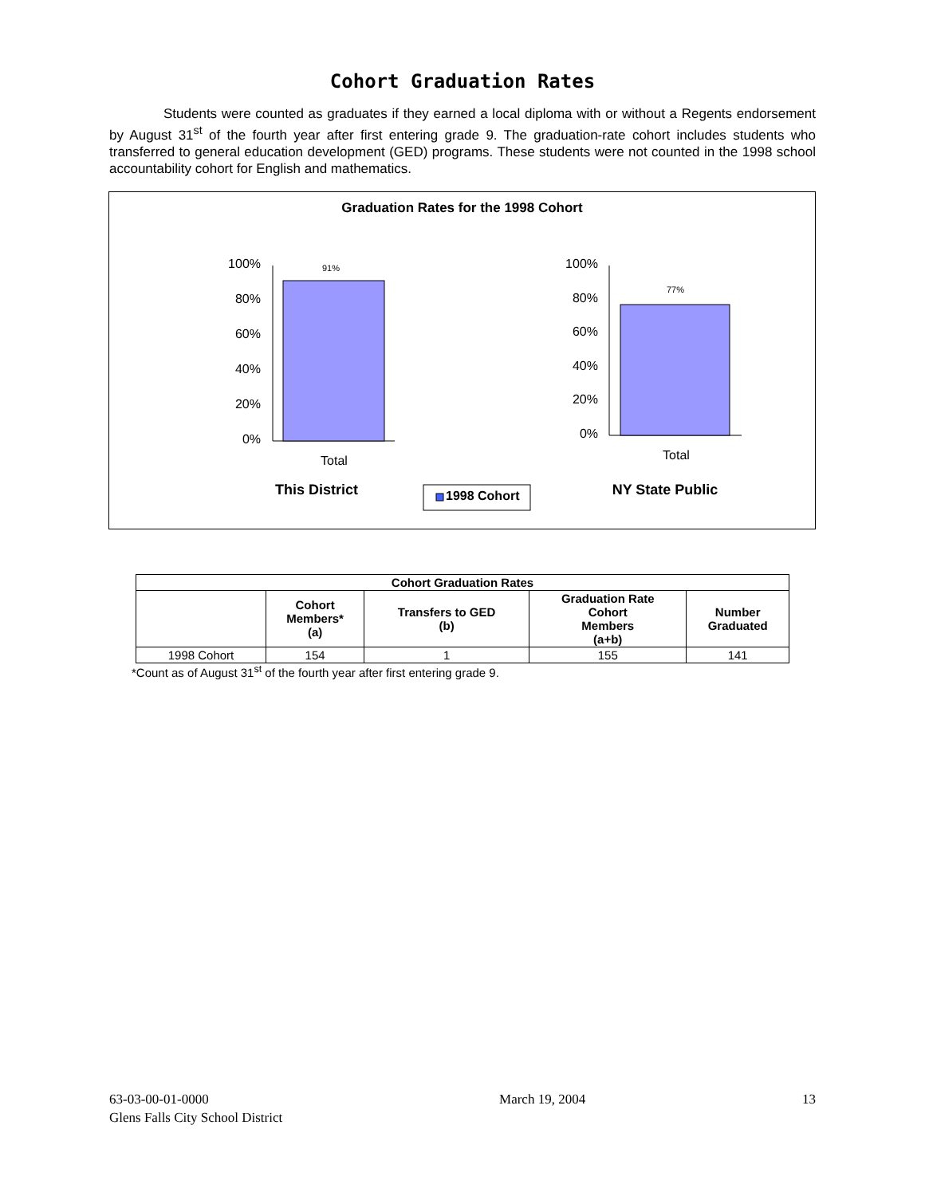Cohort Graduation Rates
Students were counted as graduates if they earned a local diploma with or without a Regents endorsement by August 31<sup>st</sup> of the fourth year after first entering grade 9. The graduation-rate cohort includes students who transferred to general education development (GED) programs. These students were not counted in the 1998 school accountability cohort for English and mathematics.
Graduation Rates for the 1998 Cohort
100%
80%
60%
40%
20%
0%
91%
Total
100%
80%
60%
40%
20%
0%
77%
Total
This District
1998 Cohort
NY State Public
| Cohort Graduation Rates | | | | |
| --- | --- | --- | --- | --- |
| | Cohort Members* (a) | Transfers to GED (b) | Graduation Rate Cohort Members (a+b) | Number Graduated |
| 1998 Cohort | 154 | 1 | 155 | 141 |
*Count as of August 31<sup>st</sup> of the fourth year after first entering grade 9.
63-03-00-01-0000
Glens Falls City School District
March 19, 2004 13